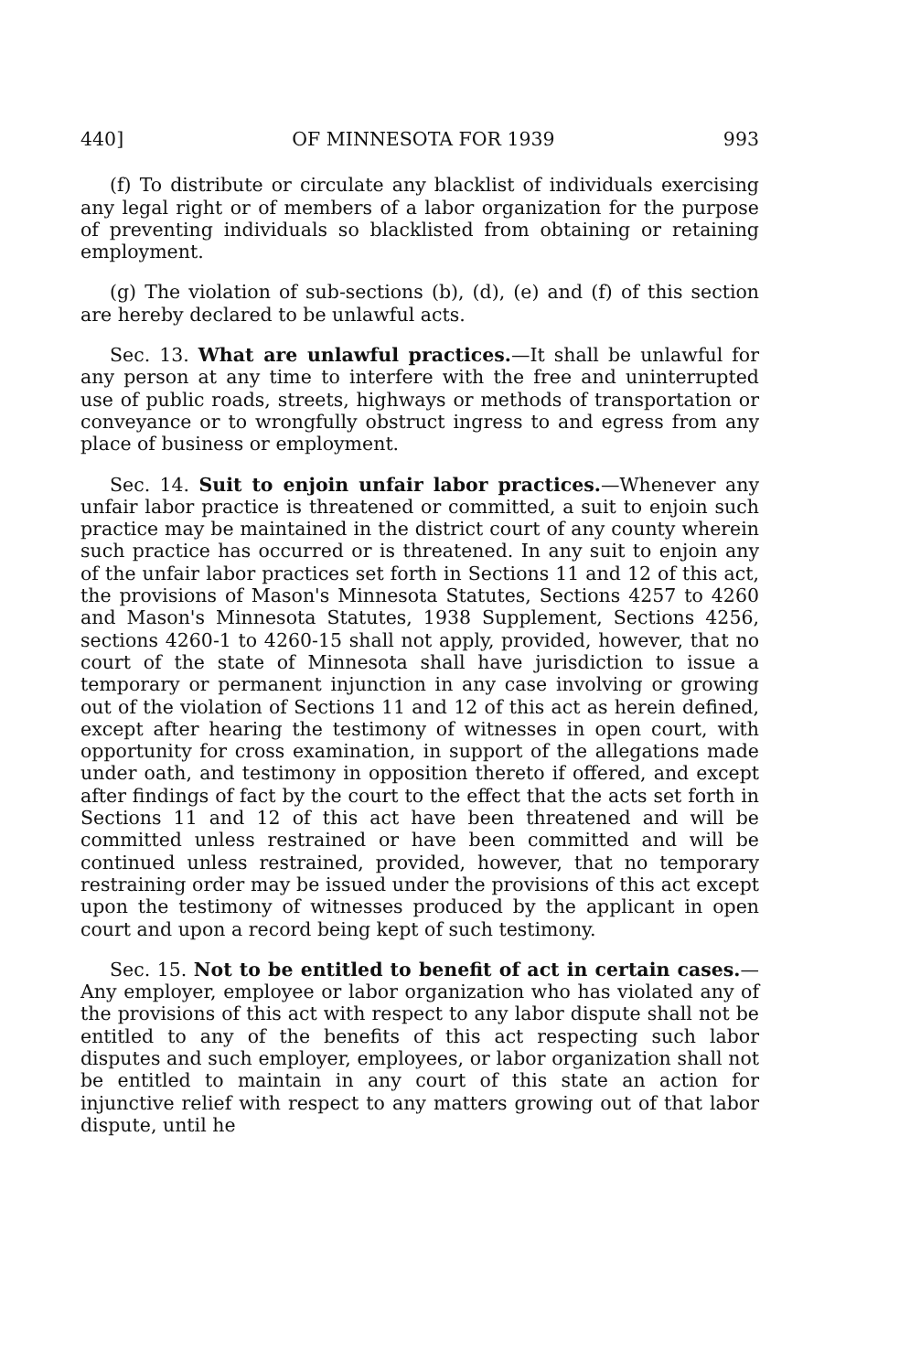440] OF MINNESOTA FOR 1939 993
(f) To distribute or circulate any blacklist of individuals exercising any legal right or of members of a labor organization for the purpose of preventing individuals so blacklisted from obtaining or retaining employment.
(g) The violation of sub-sections (b), (d), (e) and (f) of this section are hereby declared to be unlawful acts.
Sec. 13. What are unlawful practices.—It shall be unlawful for any person at any time to interfere with the free and uninterrupted use of public roads, streets, highways or methods of transportation or conveyance or to wrongfully obstruct ingress to and egress from any place of business or employment.
Sec. 14. Suit to enjoin unfair labor practices.—Whenever any unfair labor practice is threatened or committed, a suit to enjoin such practice may be maintained in the district court of any county wherein such practice has occurred or is threatened. In any suit to enjoin any of the unfair labor practices set forth in Sections 11 and 12 of this act, the provisions of Mason's Minnesota Statutes, Sections 4257 to 4260 and Mason's Minnesota Statutes, 1938 Supplement, Sections 4256, sections 4260-1 to 4260-15 shall not apply, provided, however, that no court of the state of Minnesota shall have jurisdiction to issue a temporary or permanent injunction in any case involving or growing out of the violation of Sections 11 and 12 of this act as herein defined, except after hearing the testimony of witnesses in open court, with opportunity for cross examination, in support of the allegations made under oath, and testimony in opposition thereto if offered, and except after findings of fact by the court to the effect that the acts set forth in Sections 11 and 12 of this act have been threatened and will be committed unless restrained or have been committed and will be continued unless restrained, provided, however, that no temporary restraining order may be issued under the provisions of this act except upon the testimony of witnesses produced by the applicant in open court and upon a record being kept of such testimony.
Sec. 15. Not to be entitled to benefit of act in certain cases.—Any employer, employee or labor organization who has violated any of the provisions of this act with respect to any labor dispute shall not be entitled to any of the benefits of this act respecting such labor disputes and such employer, employees, or labor organization shall not be entitled to maintain in any court of this state an action for injunctive relief with respect to any matters growing out of that labor dispute, until he